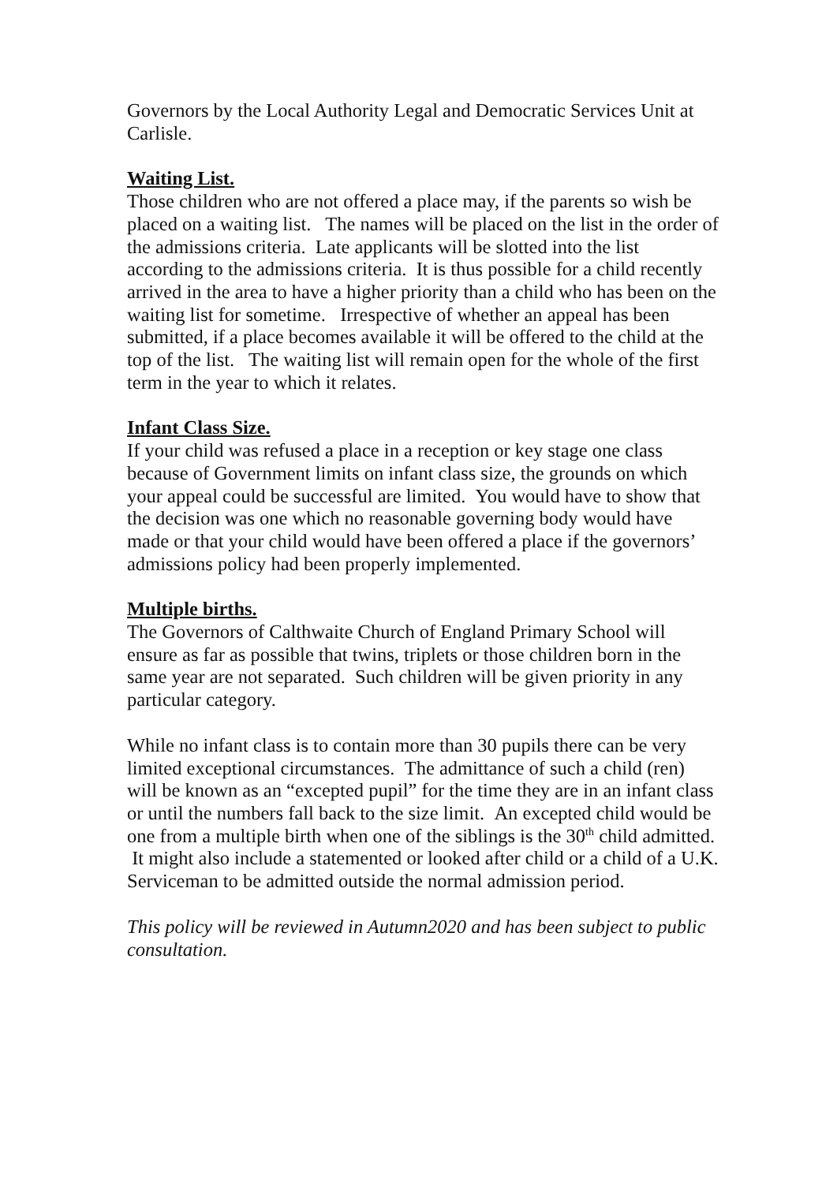Governors by the Local Authority Legal and Democratic Services Unit at Carlisle.
Waiting List.
Those children who are not offered a place may, if the parents so wish be placed on a waiting list. The names will be placed on the list in the order of the admissions criteria. Late applicants will be slotted into the list according to the admissions criteria. It is thus possible for a child recently arrived in the area to have a higher priority than a child who has been on the waiting list for sometime. Irrespective of whether an appeal has been submitted, if a place becomes available it will be offered to the child at the top of the list. The waiting list will remain open for the whole of the first term in the year to which it relates.
Infant Class Size.
If your child was refused a place in a reception or key stage one class because of Government limits on infant class size, the grounds on which your appeal could be successful are limited. You would have to show that the decision was one which no reasonable governing body would have made or that your child would have been offered a place if the governors’ admissions policy had been properly implemented.
Multiple births.
The Governors of Calthwaite Church of England Primary School will ensure as far as possible that twins, triplets or those children born in the same year are not separated. Such children will be given priority in any particular category.
While no infant class is to contain more than 30 pupils there can be very limited exceptional circumstances. The admittance of such a child (ren) will be known as an “excepted pupil” for the time they are in an infant class or until the numbers fall back to the size limit. An excepted child would be one from a multiple birth when one of the siblings is the 30<sup>th</sup> child admitted. It might also include a statemented or looked after child or a child of a U.K. Serviceman to be admitted outside the normal admission period.
This policy will be reviewed in Autumn2020 and has been subject to public consultation.